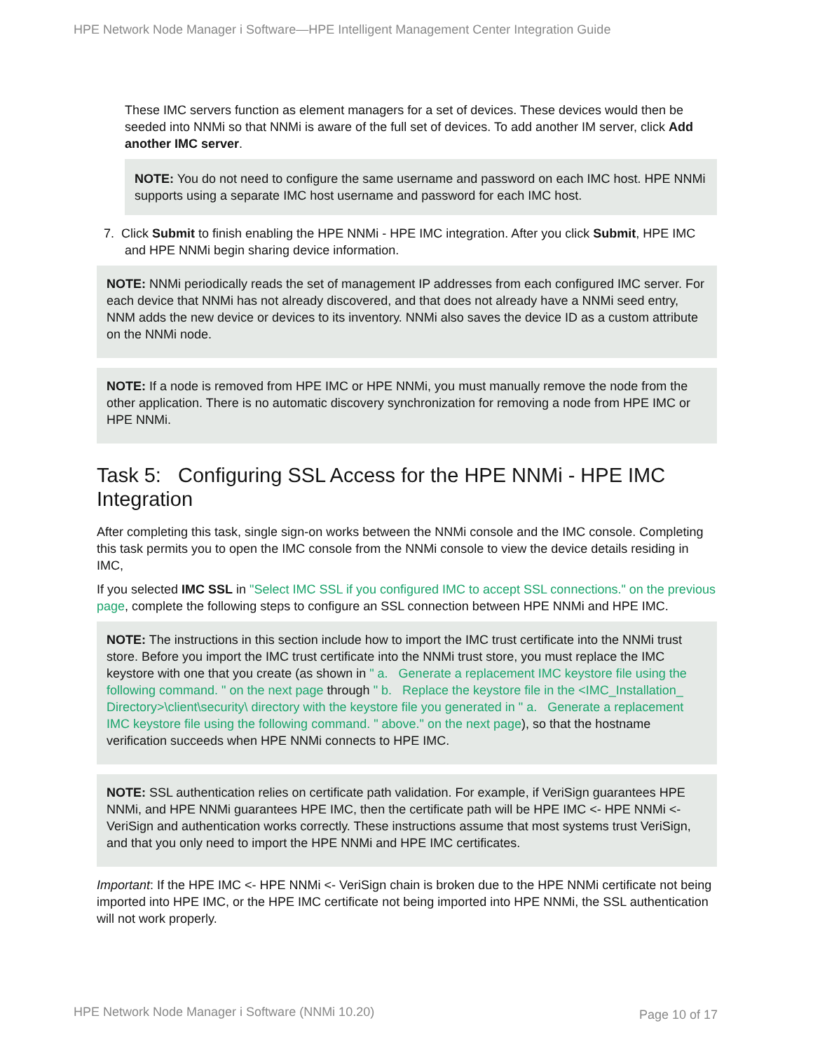HPE Network Node Manager i Software—HPE Intelligent Management Center Integration Guide
These IMC servers function as element managers for a set of devices. These devices would then be seeded into NNMi so that NNMi is aware of the full set of devices. To add another IM server, click Add another IMC server.
NOTE: You do not need to configure the same username and password on each IMC host. HPE NNMi supports using a separate IMC host username and password for each IMC host.
7. Click Submit to finish enabling the HPE NNMi - HPE IMC integration. After you click Submit, HPE IMC and HPE NNMi begin sharing device information.
NOTE: NNMi periodically reads the set of management IP addresses from each configured IMC server. For each device that NNMi has not already discovered, and that does not already have a NNMi seed entry, NNM adds the new device or devices to its inventory. NNMi also saves the device ID as a custom attribute on the NNMi node.
NOTE: If a node is removed from HPE IMC or HPE NNMi, you must manually remove the node from the other application. There is no automatic discovery synchronization for removing a node from HPE IMC or HPE NNMi.
Task 5: Configuring SSL Access for the HPE NNMi - HPE IMC Integration
After completing this task, single sign-on works between the NNMi console and the IMC console. Completing this task permits you to open the IMC console from the NNMi console to view the device details residing in IMC,
If you selected IMC SSL in "Select IMC SSL if you configured IMC to accept SSL connections." on the previous page, complete the following steps to configure an SSL connection between HPE NNMi and HPE IMC.
NOTE: The instructions in this section include how to import the IMC trust certificate into the NNMi trust store. Before you import the IMC trust certificate into the NNMi trust store, you must replace the IMC keystore with one that you create (as shown in " a. Generate a replacement IMC keystore file using the following command. " on the next page through " b. Replace the keystore file in the <IMC_Installation_ Directory>\client\security\ directory with the keystore file you generated in " a. Generate a replacement IMC keystore file using the following command. " above." on the next page), so that the hostname verification succeeds when HPE NNMi connects to HPE IMC.
NOTE: SSL authentication relies on certificate path validation. For example, if VeriSign guarantees HPE NNMi, and HPE NNMi guarantees HPE IMC, then the certificate path will be HPE IMC <- HPE NNMi <- VeriSign and authentication works correctly. These instructions assume that most systems trust VeriSign, and that you only need to import the HPE NNMi and HPE IMC certificates.
Important: If the HPE IMC <- HPE NNMi <- VeriSign chain is broken due to the HPE NNMi certificate not being imported into HPE IMC, or the HPE IMC certificate not being imported into HPE NNMi, the SSL authentication will not work properly.
HPE Network Node Manager i Software (NNMi 10.20)
Page 10 of 17